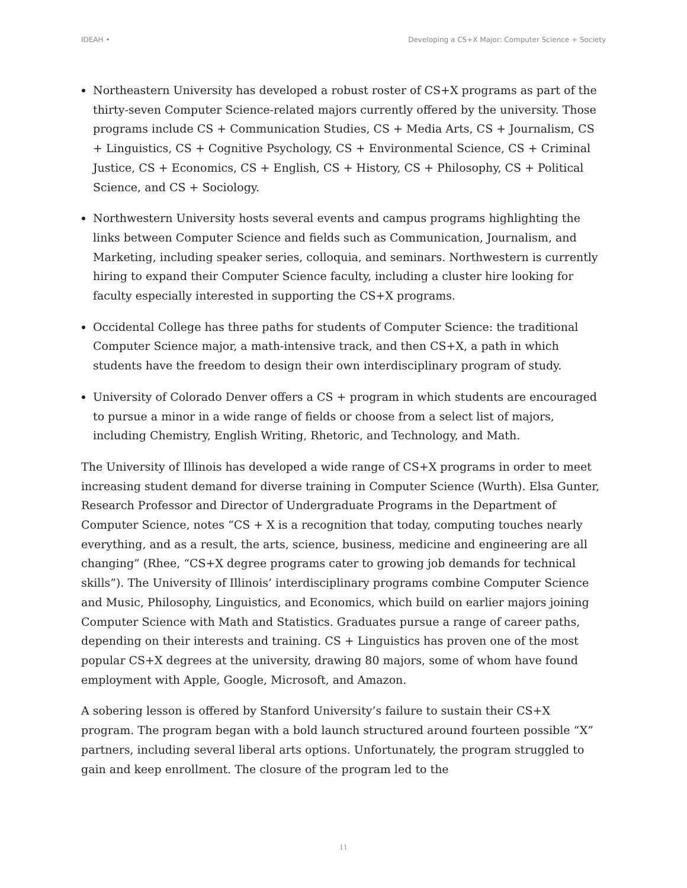IDEAH • Developing a CS+X Major: Computer Science + Society
Northeastern University has developed a robust roster of CS+X programs as part of the thirty-seven Computer Science-related majors currently offered by the university. Those programs include CS + Communication Studies, CS + Media Arts, CS + Journalism, CS + Linguistics, CS + Cognitive Psychology, CS + Environmental Science, CS + Criminal Justice, CS + Economics, CS + English, CS + History, CS + Philosophy, CS + Political Science, and CS + Sociology.
Northwestern University hosts several events and campus programs highlighting the links between Computer Science and fields such as Communication, Journalism, and Marketing, including speaker series, colloquia, and seminars. Northwestern is currently hiring to expand their Computer Science faculty, including a cluster hire looking for faculty especially interested in supporting the CS+X programs.
Occidental College has three paths for students of Computer Science: the traditional Computer Science major, a math-intensive track, and then CS+X, a path in which students have the freedom to design their own interdisciplinary program of study.
University of Colorado Denver offers a CS + program in which students are encouraged to pursue a minor in a wide range of fields or choose from a select list of majors, including Chemistry, English Writing, Rhetoric, and Technology, and Math.
The University of Illinois has developed a wide range of CS+X programs in order to meet increasing student demand for diverse training in Computer Science (Wurth). Elsa Gunter, Research Professor and Director of Undergraduate Programs in the Department of Computer Science, notes “CS + X is a recognition that today, computing touches nearly everything, and as a result, the arts, science, business, medicine and engineering are all changing” (Rhee, “CS+X degree programs cater to growing job demands for technical skills”). The University of Illinois’ interdisciplinary programs combine Computer Science and Music, Philosophy, Linguistics, and Economics, which build on earlier majors joining Computer Science with Math and Statistics. Graduates pursue a range of career paths, depending on their interests and training. CS + Linguistics has proven one of the most popular CS+X degrees at the university, drawing 80 majors, some of whom have found employment with Apple, Google, Microsoft, and Amazon.
A sobering lesson is offered by Stanford University’s failure to sustain their CS+X program. The program began with a bold launch structured around fourteen possible “X” partners, including several liberal arts options. Unfortunately, the program struggled to gain and keep enrollment. The closure of the program led to the
11